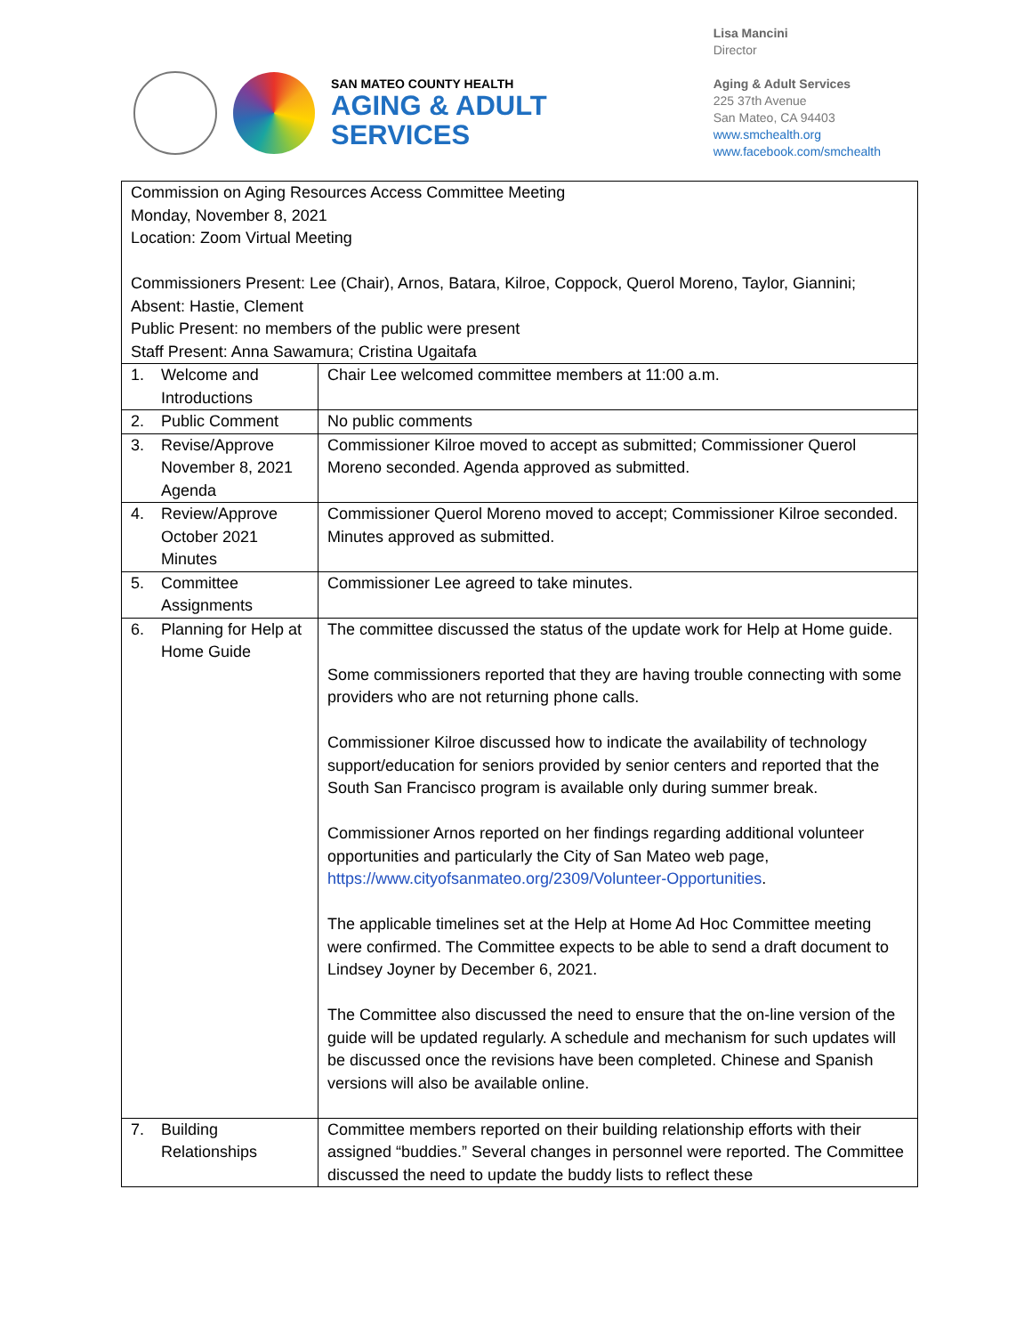SAN MATEO COUNTY HEALTH
AGING & ADULT
SERVICES
Lisa Mancini
Director
Aging & Adult Services
225 37th Avenue
San Mateo, CA 94403
www.smchealth.org
www.facebook.com/smchealth
| Commission on Aging Resources Access Committee Meeting Monday, November 8, 2021 Location: Zoom Virtual Meeting Commissioners Present: Lee (Chair), Arnos, Batara, Kilroe, Coppock, Querol Moreno, Taylor, Giannini; Absent: Hastie, Clement Public Present: no members of the public were present Staff Present: Anna Sawamura; Cristina Ugaitafa | |
| 1. Welcome and Introductions | Chair Lee welcomed committee members at 11:00 a.m. |
| 2. Public Comment | No public comments |
| 3. Revise/Approve November 8, 2021 Agenda | Commissioner Kilroe moved to accept as submitted; Commissioner Querol Moreno seconded. Agenda approved as submitted. |
| 4. Review/Approve October 2021 Minutes | Commissioner Querol Moreno moved to accept; Commissioner Kilroe seconded. Minutes approved as submitted. |
| 5. Committee Assignments | Commissioner Lee agreed to take minutes. |
| 6. Planning for Help at Home Guide | The committee discussed the status of the update work for Help at Home guide. Some commissioners reported that they are having trouble connecting with some providers who are not returning phone calls. Commissioner Kilroe discussed how to indicate the availability of technology support/education for seniors provided by senior centers and reported that the South San Francisco program is available only during summer break. Commissioner Arnos reported on her findings regarding additional volunteer opportunities and particularly the City of San Mateo web page, https://www.cityofsanmateo.org/2309/Volunteer-Opportunities . The applicable timelines set at the Help at Home Ad Hoc Committee meeting were confirmed. The Committee expects to be able to send a draft document to Lindsey Joyner by December 6, 2021. The Committee also discussed the need to ensure that the on-line version of the guide will be updated regularly. A schedule and mechanism for such updates will be discussed once the revisions have been completed. Chinese and Spanish versions will also be available online. |
| 7. Building Relationships | Committee members reported on their building relationship efforts with their assigned “buddies.” Several changes in personnel were reported. The Committee discussed the need to update the buddy lists to reflect these |